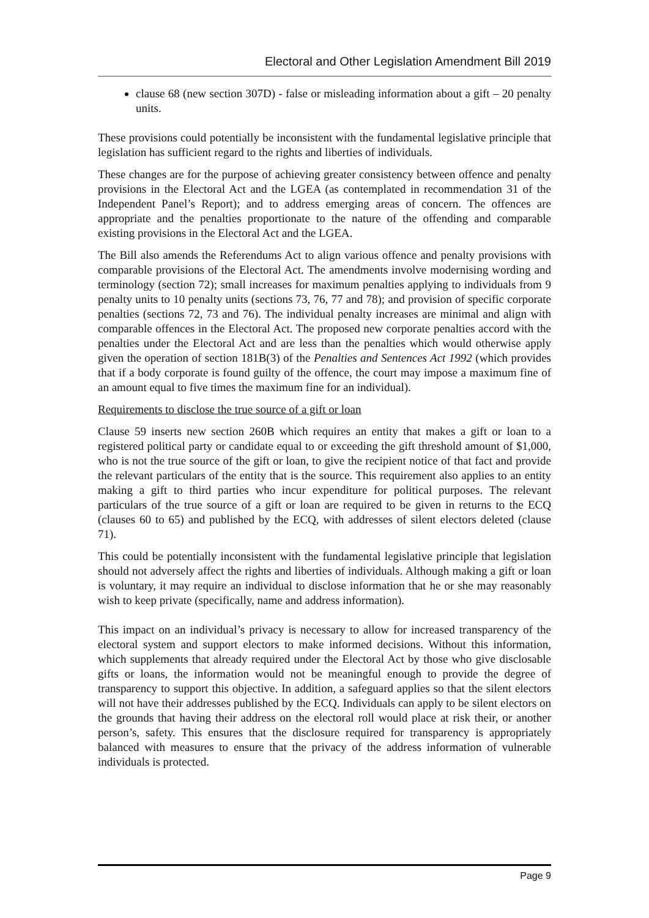Electoral and Other Legislation Amendment Bill 2019
clause 68 (new section 307D) - false or misleading information about a gift – 20 penalty units.
These provisions could potentially be inconsistent with the fundamental legislative principle that legislation has sufficient regard to the rights and liberties of individuals.
These changes are for the purpose of achieving greater consistency between offence and penalty provisions in the Electoral Act and the LGEA (as contemplated in recommendation 31 of the Independent Panel’s Report); and to address emerging areas of concern. The offences are appropriate and the penalties proportionate to the nature of the offending and comparable existing provisions in the Electoral Act and the LGEA.
The Bill also amends the Referendums Act to align various offence and penalty provisions with comparable provisions of the Electoral Act. The amendments involve modernising wording and terminology (section 72); small increases for maximum penalties applying to individuals from 9 penalty units to 10 penalty units (sections 73, 76, 77 and 78); and provision of specific corporate penalties (sections 72, 73 and 76). The individual penalty increases are minimal and align with comparable offences in the Electoral Act. The proposed new corporate penalties accord with the penalties under the Electoral Act and are less than the penalties which would otherwise apply given the operation of section 181B(3) of the Penalties and Sentences Act 1992 (which provides that if a body corporate is found guilty of the offence, the court may impose a maximum fine of an amount equal to five times the maximum fine for an individual).
Requirements to disclose the true source of a gift or loan
Clause 59 inserts new section 260B which requires an entity that makes a gift or loan to a registered political party or candidate equal to or exceeding the gift threshold amount of $1,000, who is not the true source of the gift or loan, to give the recipient notice of that fact and provide the relevant particulars of the entity that is the source. This requirement also applies to an entity making a gift to third parties who incur expenditure for political purposes. The relevant particulars of the true source of a gift or loan are required to be given in returns to the ECQ (clauses 60 to 65) and published by the ECQ, with addresses of silent electors deleted (clause 71).
This could be potentially inconsistent with the fundamental legislative principle that legislation should not adversely affect the rights and liberties of individuals. Although making a gift or loan is voluntary, it may require an individual to disclose information that he or she may reasonably wish to keep private (specifically, name and address information).
This impact on an individual’s privacy is necessary to allow for increased transparency of the electoral system and support electors to make informed decisions. Without this information, which supplements that already required under the Electoral Act by those who give disclosable gifts or loans, the information would not be meaningful enough to provide the degree of transparency to support this objective. In addition, a safeguard applies so that the silent electors will not have their addresses published by the ECQ. Individuals can apply to be silent electors on the grounds that having their address on the electoral roll would place at risk their, or another person’s, safety. This ensures that the disclosure required for transparency is appropriately balanced with measures to ensure that the privacy of the address information of vulnerable individuals is protected.
Page 9